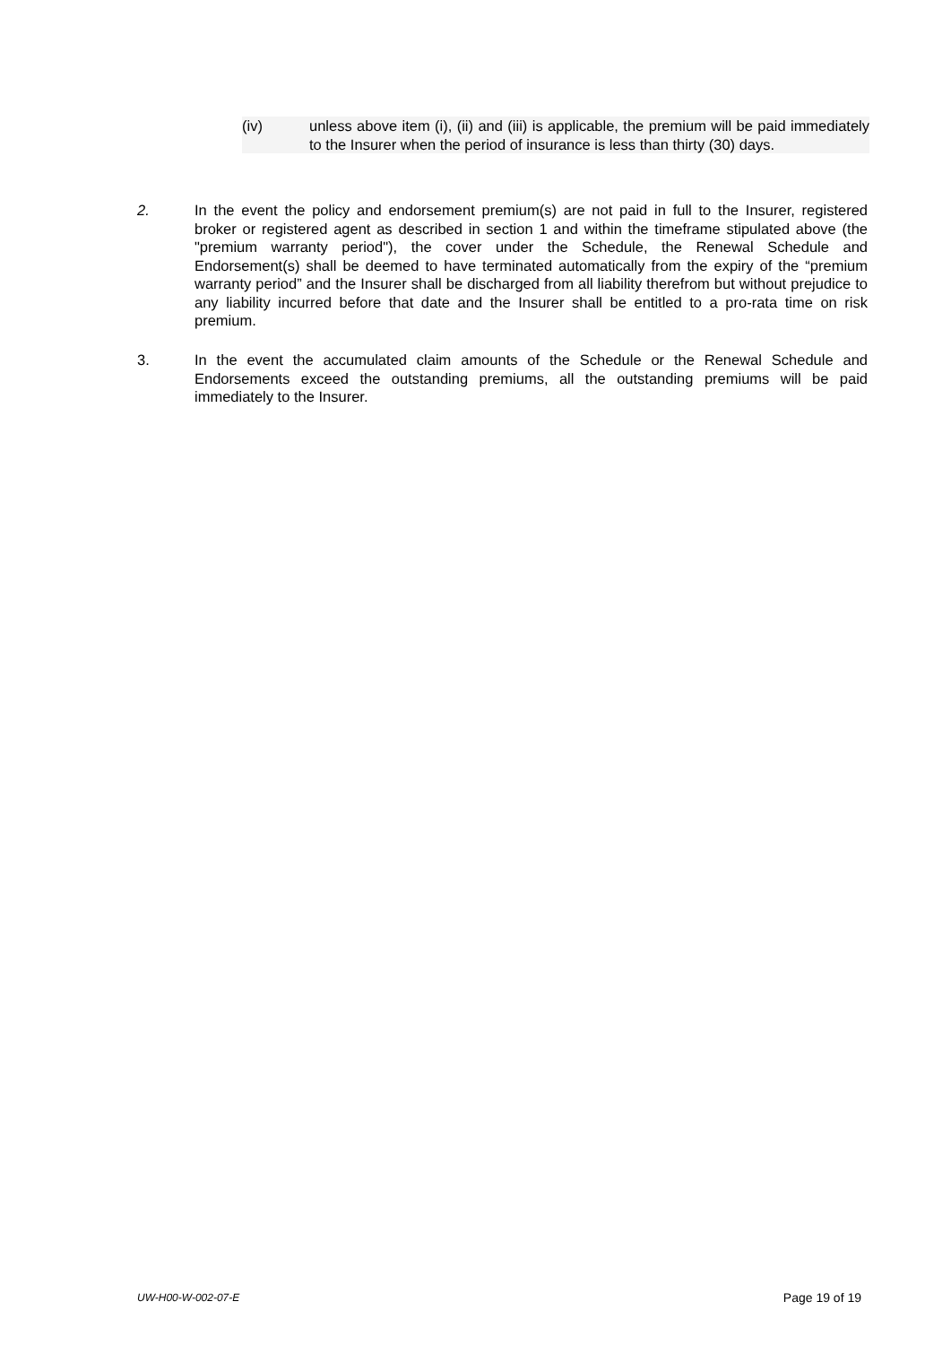(iv) unless above item (i), (ii) and (iii) is applicable, the premium will be paid immediately to the Insurer when the period of insurance is less than thirty (30) days.
2. In the event the policy and endorsement premium(s) are not paid in full to the Insurer, registered broker or registered agent as described in section 1 and within the timeframe stipulated above (the "premium warranty period"), the cover under the Schedule, the Renewal Schedule and Endorsement(s) shall be deemed to have terminated automatically from the expiry of the “premium warranty period” and the Insurer shall be discharged from all liability therefrom but without prejudice to any liability incurred before that date and the Insurer shall be entitled to a pro-rata time on risk premium.
3. In the event the accumulated claim amounts of the Schedule or the Renewal Schedule and Endorsements exceed the outstanding premiums, all the outstanding premiums will be paid immediately to the Insurer.
UW-H00-W-002-07-E Page 19 of 19